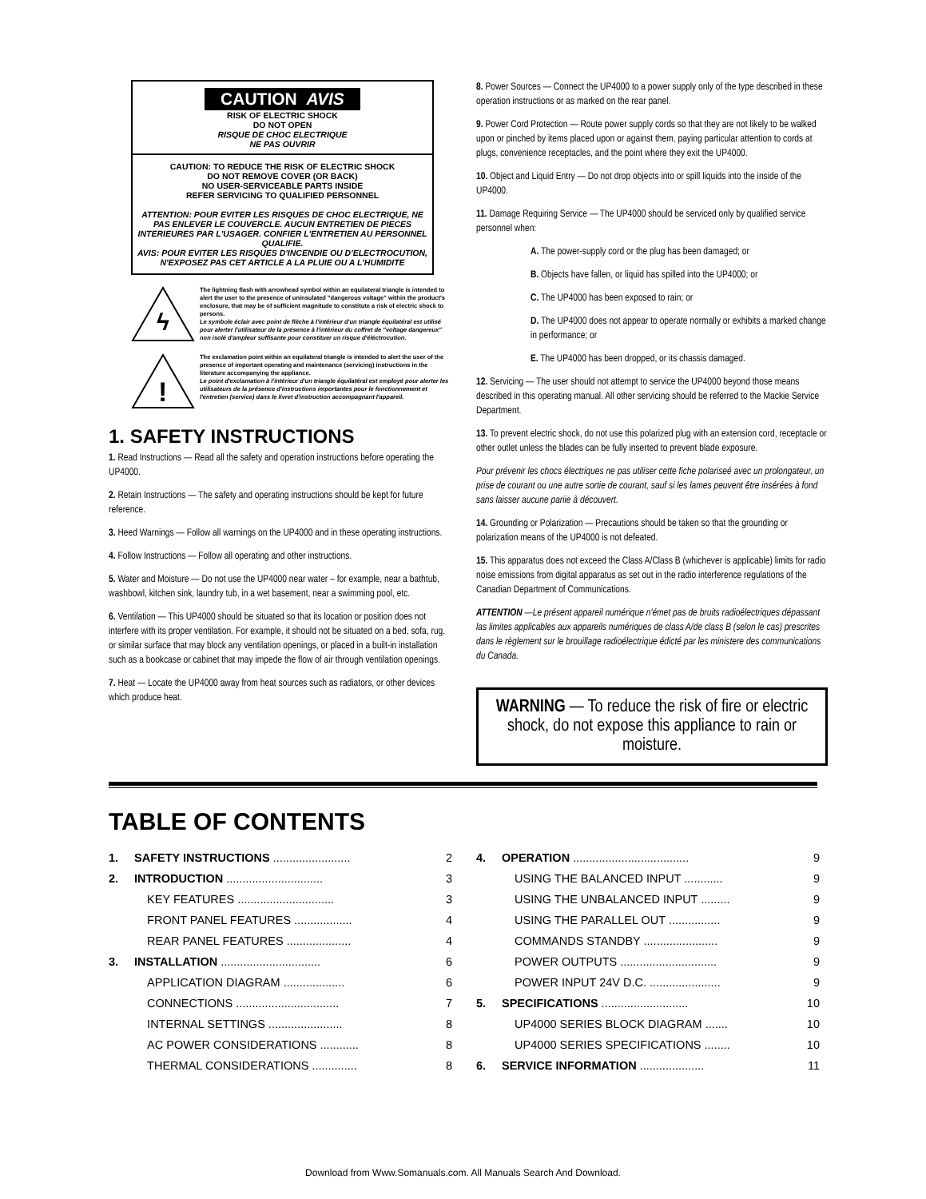CAUTION AVIS
RISK OF ELECTRIC SHOCK
DO NOT OPEN
RISQUE DE CHOC ELECTRIQUE
NE PAS OUVRIR
CAUTION: TO REDUCE THE RISK OF ELECTRIC SHOCK
DO NOT REMOVE COVER (OR BACK)
NO USER-SERVICEABLE PARTS INSIDE
REFER SERVICING TO QUALIFIED PERSONNEL
ATTENTION: POUR EVITER LES RISQUES DE CHOC ELECTRIQUE, NE PAS ENLEVER LE COUVERCLE. AUCUN ENTRETIEN DE PIECES INTERIEURES PAR L'USAGER. CONFIER L'ENTRETIEN AU PERSONNEL QUALIFIE.
AVIS: POUR EVITER LES RISQUES D'INCENDIE OU D'ELECTROCUTION, N'EXPOSEZ PAS CET ARTICLE A LA PLUIE OU A L'HUMIDITE
ϟ
The lightning flash with arrowhead symbol within an equilateral triangle is intended to alert the user to the presence of uninsulated "dangerous voltage" within the product's enclosure, that may be of sufficient magnitude to constitute a risk of electric shock to persons.
Le symbole éclair avec point de flèche à l'intérieur d'un triangle équilatéral est utilisé pour alerter l'utilisateur de la présence à l'intérieur du coffret de "voltage dangereux" non isolé d'ampleur suffisante pour constituer un risque d'éléctrocution.
!
The exclamation point within an equilateral triangle is intended to alert the user of the presence of important operating and maintenance (servicing) instructions in the literature accompanying the appliance.
Le point d'exclamation à l'intérieur d'un triangle équilatéral est employé pour alerter les utilisateurs de la présence d'instructions importantes pour le fonctionnement et l'entretien (service) dans le livret d'instruction accompagnant l'appareil.
1. SAFETY INSTRUCTIONS
1. Read Instructions — Read all the safety and operation instructions before operating the UP4000.
2. Retain Instructions — The safety and operating instructions should be kept for future reference.
3. Heed Warnings — Follow all warnings on the UP4000 and in these operating instructions.
4. Follow Instructions — Follow all operating and other instructions.
5. Water and Moisture — Do not use the UP4000 near water – for example, near a bathtub, washbowl, kitchen sink, laundry tub, in a wet basement, near a swimming pool, etc.
6. Ventilation — This UP4000 should be situated so that its location or position does not interfere with its proper ventilation. For example, it should not be situated on a bed, sofa, rug, or similar surface that may block any ventilation openings, or placed in a built-in installation such as a bookcase or cabinet that may impede the flow of air through ventilation openings.
7. Heat — Locate the UP4000 away from heat sources such as radiators, or other devices which produce heat.
8. Power Sources — Connect the UP4000 to a power supply only of the type described in these operation instructions or as marked on the rear panel.
9. Power Cord Protection — Route power supply cords so that they are not likely to be walked upon or pinched by items placed upon or against them, paying particular attention to cords at plugs, convenience receptacles, and the point where they exit the UP4000.
10. Object and Liquid Entry — Do not drop objects into or spill liquids into the inside of the UP4000.
11. Damage Requiring Service — The UP4000 should be serviced only by qualified service personnel when:
A. The power-supply cord or the plug has been damaged; or
B. Objects have fallen, or liquid has spilled into the UP4000; or
C. The UP4000 has been exposed to rain; or
D. The UP4000 does not appear to operate normally or exhibits a marked change in performance; or
E. The UP4000 has been dropped, or its chassis damaged.
12. Servicing — The user should not attempt to service the UP4000 beyond those means described in this operating manual. All other servicing should be referred to the Mackie Service Department.
13. To prevent electric shock, do not use this polarized plug with an extension cord, receptacle or other outlet unless the blades can be fully inserted to prevent blade exposure.
Pour prévenir les chocs électriques ne pas utiliser cette fiche polariseé avec un prolongateur, un prise de courant ou une autre sortie de courant, sauf si les lames peuvent être insérées à fond sans laisser aucune pariie à découvert.
14. Grounding or Polarization — Precautions should be taken so that the grounding or polarization means of the UP4000 is not defeated.
15. This apparatus does not exceed the Class A/Class B (whichever is applicable) limits for radio noise emissions from digital apparatus as set out in the radio interference regulations of the Canadian Department of Communications.
ATTENTION —Le présent appareil numérique n'émet pas de bruits radioélectriques dépassant las limites applicables aux appareils numériques de class A/de class B (selon le cas) prescrites dans le règlement sur le brouillage radioélectrique édicté par les ministere des communications du Canada.
WARNING — To reduce the risk of fire or electric shock, do not expose this appliance to rain or moisture.
TABLE OF CONTENTS
| 1. | SAFETY INSTRUCTIONS ........................ | 2 |
| 2. | INTRODUCTION .............................. | 3 |
| | KEY FEATURES .............................. | 3 |
| | FRONT PANEL FEATURES .................. | 4 |
| | REAR PANEL FEATURES .................... | 4 |
| 3. | INSTALLATION ............................... | 6 |
| | APPLICATION DIAGRAM ................... | 6 |
| | CONNECTIONS ................................ | 7 |
| | INTERNAL SETTINGS ....................... | 8 |
| | AC POWER CONSIDERATIONS ............ | 8 |
| | THERMAL CONSIDERATIONS .............. | 8 |
| 4. | OPERATION .................................... | 9 |
| | USING THE BALANCED INPUT ............ | 9 |
| | USING THE UNBALANCED INPUT ......... | 9 |
| | USING THE PARALLEL OUT ................ | 9 |
| | COMMANDS STANDBY ....................... | 9 |
| | POWER OUTPUTS .............................. | 9 |
| | POWER INPUT 24V D.C. ...................... | 9 |
| 5. | SPECIFICATIONS ........................... | 10 |
| | UP4000 SERIES BLOCK DIAGRAM ....... | 10 |
| | UP4000 SERIES SPECIFICATIONS ........ | 10 |
| 6. | SERVICE INFORMATION .................... | 11 |
Download from Www.Somanuals.com. All Manuals Search And Download.